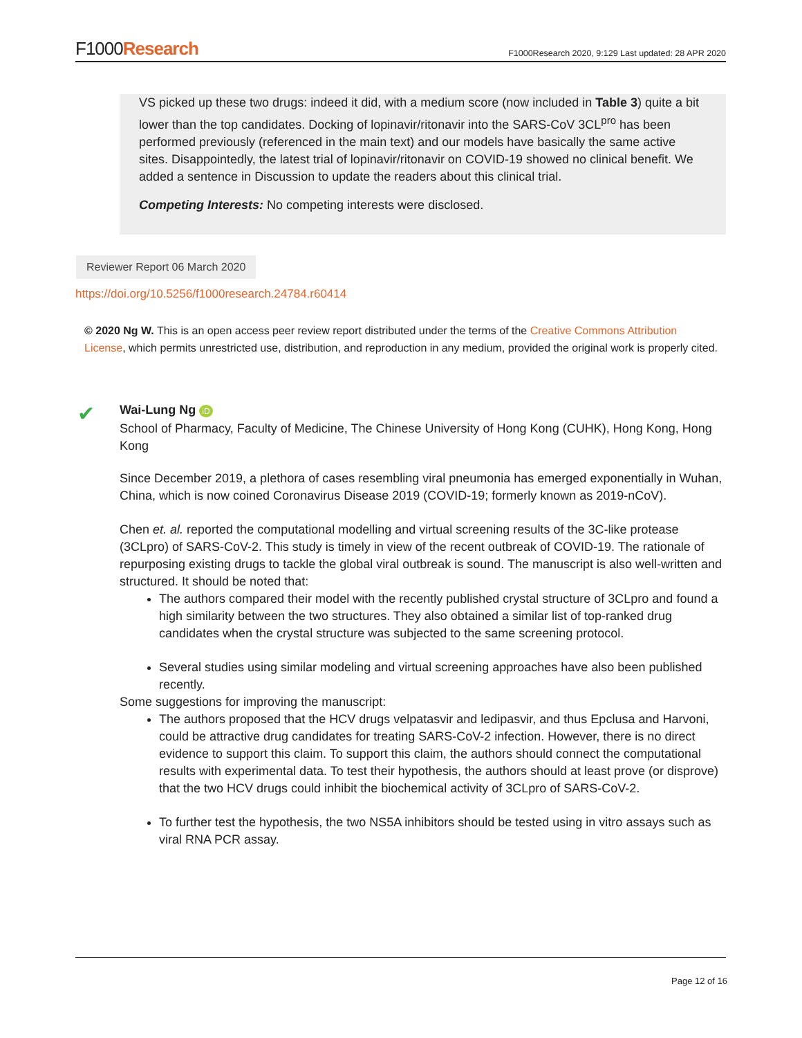F1000Research
F1000Research 2020, 9:129 Last updated: 28 APR 2020
VS picked up these two drugs: indeed it did, with a medium score (now included in Table 3) quite a bit lower than the top candidates. Docking of lopinavir/ritonavir into the SARS-CoV 3CL<sup>pro</sup> has been performed previously (referenced in the main text) and our models have basically the same active sites. Disappointedly, the latest trial of lopinavir/ritonavir on COVID-19 showed no clinical benefit. We added a sentence in Discussion to update the readers about this clinical trial.
Competing Interests: No competing interests were disclosed.
Reviewer Report 06 March 2020
https://doi.org/10.5256/f1000research.24784.r60414
© 2020 Ng W. This is an open access peer review report distributed under the terms of the Creative Commons Attribution License, which permits unrestricted use, distribution, and reproduction in any medium, provided the original work is properly cited.
✔
Wai-Lung Ng iD
School of Pharmacy, Faculty of Medicine, The Chinese University of Hong Kong (CUHK), Hong Kong, Hong Kong
Since December 2019, a plethora of cases resembling viral pneumonia has emerged exponentially in Wuhan, China, which is now coined Coronavirus Disease 2019 (COVID-19; formerly known as 2019-nCoV).
Chen et. al. reported the computational modelling and virtual screening results of the 3C-like protease (3CLpro) of SARS-CoV-2. This study is timely in view of the recent outbreak of COVID-19. The rationale of repurposing existing drugs to tackle the global viral outbreak is sound. The manuscript is also well-written and structured. It should be noted that:
The authors compared their model with the recently published crystal structure of 3CLpro and found a high similarity between the two structures. They also obtained a similar list of top-ranked drug candidates when the crystal structure was subjected to the same screening protocol.
Several studies using similar modeling and virtual screening approaches have also been published recently.
Some suggestions for improving the manuscript:
The authors proposed that the HCV drugs velpatasvir and ledipasvir, and thus Epclusa and Harvoni, could be attractive drug candidates for treating SARS-CoV-2 infection. However, there is no direct evidence to support this claim. To support this claim, the authors should connect the computational results with experimental data. To test their hypothesis, the authors should at least prove (or disprove) that the two HCV drugs could inhibit the biochemical activity of 3CLpro of SARS-CoV-2.
To further test the hypothesis, the two NS5A inhibitors should be tested using in vitro assays such as viral RNA PCR assay.
Page 12 of 16